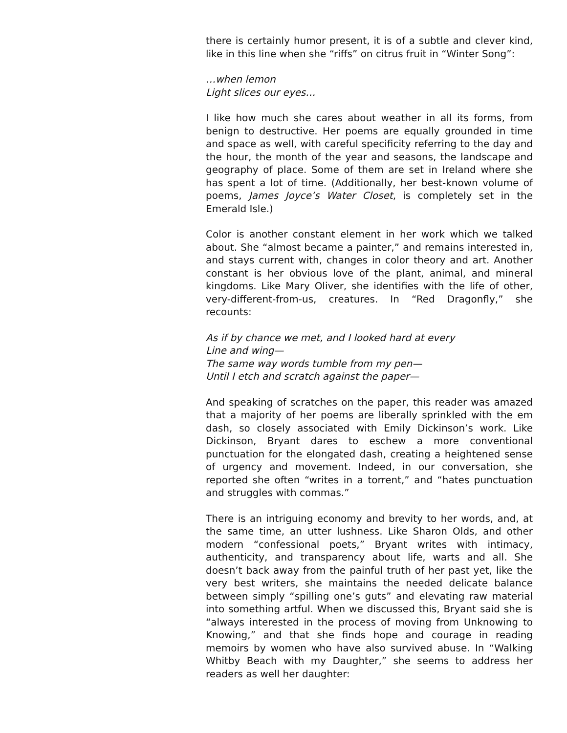there is certainly humor present, it is of a subtle and clever kind, like in this line when she “riffs” on citrus fruit in “Winter Song”:
…when lemon
Light slices our eyes…
I like how much she cares about weather in all its forms, from benign to destructive. Her poems are equally grounded in time and space as well, with careful specificity referring to the day and the hour, the month of the year and seasons, the landscape and geography of place. Some of them are set in Ireland where she has spent a lot of time. (Additionally, her best-known volume of poems, James Joyce’s Water Closet, is completely set in the Emerald Isle.)
Color is another constant element in her work which we talked about. She “almost became a painter,” and remains interested in, and stays current with, changes in color theory and art. Another constant is her obvious love of the plant, animal, and mineral kingdoms. Like Mary Oliver, she identifies with the life of other, very-different-from-us, creatures. In “Red Dragonfly,” she recounts:
As if by chance we met, and I looked hard at every
Line and wing—
The same way words tumble from my pen—
Until I etch and scratch against the paper—
And speaking of scratches on the paper, this reader was amazed that a majority of her poems are liberally sprinkled with the em dash, so closely associated with Emily Dickinson’s work. Like Dickinson, Bryant dares to eschew a more conventional punctuation for the elongated dash, creating a heightened sense of urgency and movement. Indeed, in our conversation, she reported she often “writes in a torrent,” and “hates punctuation and struggles with commas.”
There is an intriguing economy and brevity to her words, and, at the same time, an utter lushness. Like Sharon Olds, and other modern “confessional poets,” Bryant writes with intimacy, authenticity, and transparency about life, warts and all. She doesn’t back away from the painful truth of her past yet, like the very best writers, she maintains the needed delicate balance between simply “spilling one’s guts” and elevating raw material into something artful. When we discussed this, Bryant said she is “always interested in the process of moving from Unknowing to Knowing,” and that she finds hope and courage in reading memoirs by women who have also survived abuse. In “Walking Whitby Beach with my Daughter,” she seems to address her readers as well her daughter: